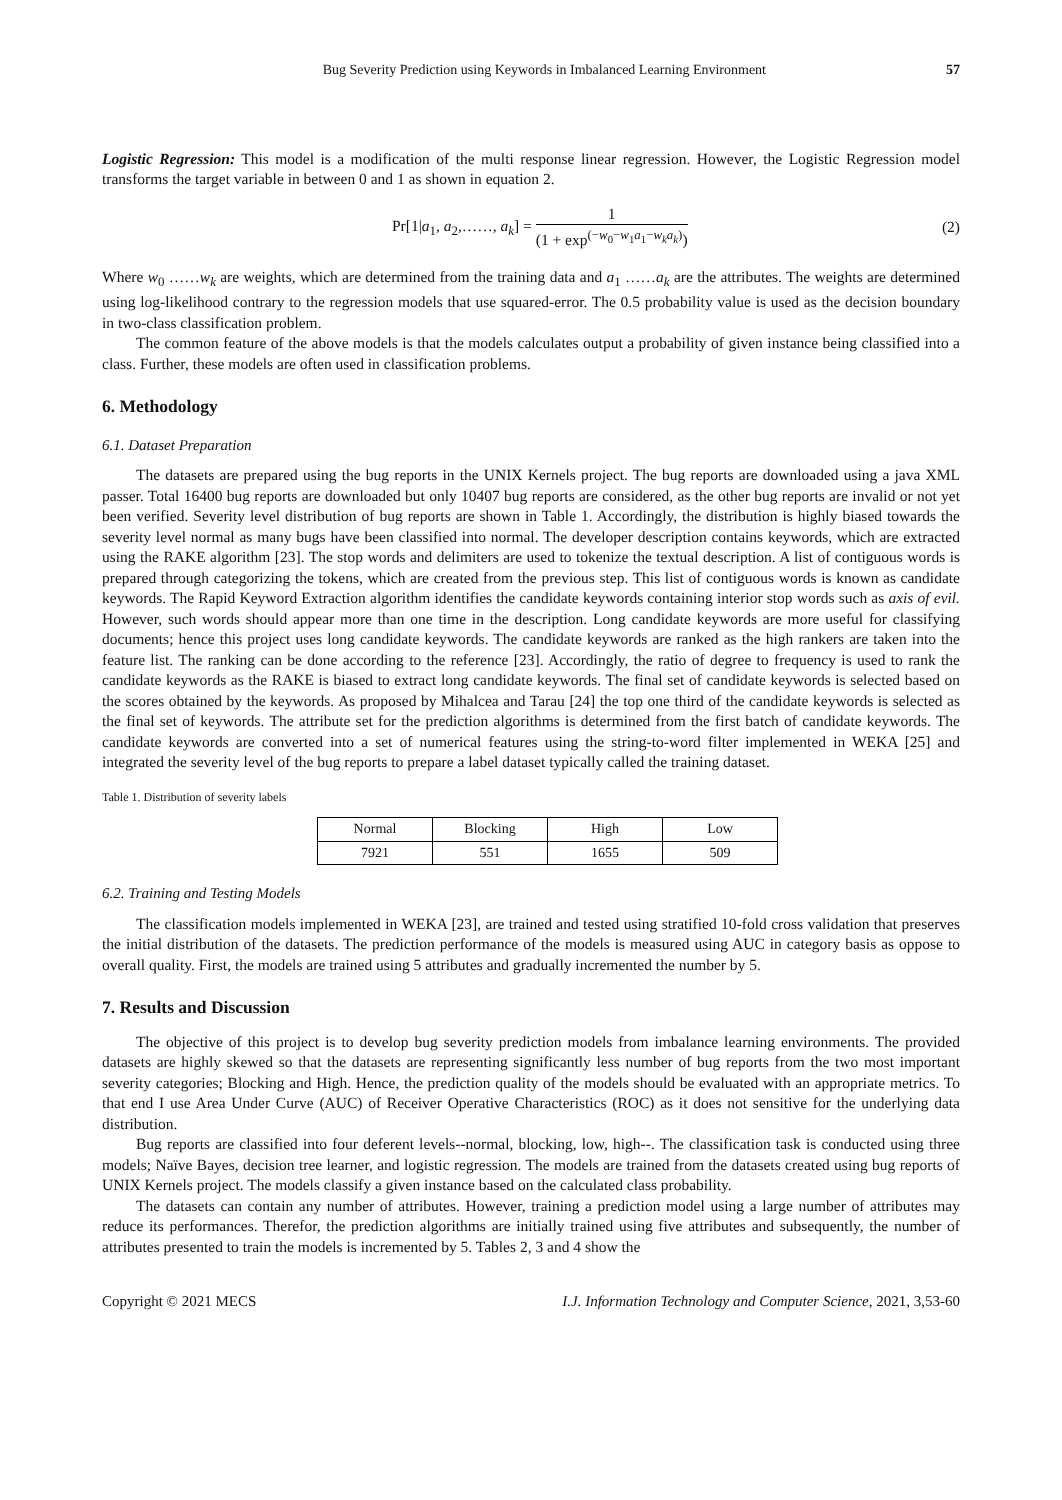Bug Severity Prediction using Keywords in Imbalanced Learning Environment 57
Logistic Regression: This model is a modification of the multi response linear regression. However, the Logistic Regression model transforms the target variable in between 0 and 1 as shown in equation 2.
Pr[1|a<sub>1</sub>, a<sub>2</sub>,……, a<sub>k</sub>] = 1 (1 + exp<sup>(−w<sub>0</sub>−w<sub>1</sub>a<sub>1</sub>−w<sub>k</sub>a<sub>k</sub>)</sup>) (2)
Where w<sub>0</sub> ……w<sub>k</sub> are weights, which are determined from the training data and a<sub>1</sub> ……a<sub>k</sub> are the attributes. The weights are determined using log-likelihood contrary to the regression models that use squared-error. The 0.5 probability value is used as the decision boundary in two-class classification problem.
The common feature of the above models is that the models calculates output a probability of given instance being classified into a class. Further, these models are often used in classification problems.
6. Methodology
6.1. Dataset Preparation
The datasets are prepared using the bug reports in the UNIX Kernels project. The bug reports are downloaded using a java XML passer. Total 16400 bug reports are downloaded but only 10407 bug reports are considered, as the other bug reports are invalid or not yet been verified. Severity level distribution of bug reports are shown in Table 1. Accordingly, the distribution is highly biased towards the severity level normal as many bugs have been classified into normal. The developer description contains keywords, which are extracted using the RAKE algorithm [23]. The stop words and delimiters are used to tokenize the textual description. A list of contiguous words is prepared through categorizing the tokens, which are created from the previous step. This list of contiguous words is known as candidate keywords. The Rapid Keyword Extraction algorithm identifies the candidate keywords containing interior stop words such as axis of evil. However, such words should appear more than one time in the description. Long candidate keywords are more useful for classifying documents; hence this project uses long candidate keywords. The candidate keywords are ranked as the high rankers are taken into the feature list. The ranking can be done according to the reference [23]. Accordingly, the ratio of degree to frequency is used to rank the candidate keywords as the RAKE is biased to extract long candidate keywords. The final set of candidate keywords is selected based on the scores obtained by the keywords. As proposed by Mihalcea and Tarau [24] the top one third of the candidate keywords is selected as the final set of keywords. The attribute set for the prediction algorithms is determined from the first batch of candidate keywords. The candidate keywords are converted into a set of numerical features using the string-to-word filter implemented in WEKA [25] and integrated the severity level of the bug reports to prepare a label dataset typically called the training dataset.
Table 1. Distribution of severity labels
| Normal | Blocking | High | Low |
| --- | --- | --- | --- |
| 7921 | 551 | 1655 | 509 |
6.2. Training and Testing Models
The classification models implemented in WEKA [23], are trained and tested using stratified 10-fold cross validation that preserves the initial distribution of the datasets. The prediction performance of the models is measured using AUC in category basis as oppose to overall quality. First, the models are trained using 5 attributes and gradually incremented the number by 5.
7. Results and Discussion
The objective of this project is to develop bug severity prediction models from imbalance learning environments. The provided datasets are highly skewed so that the datasets are representing significantly less number of bug reports from the two most important severity categories; Blocking and High. Hence, the prediction quality of the models should be evaluated with an appropriate metrics. To that end I use Area Under Curve (AUC) of Receiver Operative Characteristics (ROC) as it does not sensitive for the underlying data distribution.
Bug reports are classified into four deferent levels--normal, blocking, low, high--. The classification task is conducted using three models; Naïve Bayes, decision tree learner, and logistic regression. The models are trained from the datasets created using bug reports of UNIX Kernels project. The models classify a given instance based on the calculated class probability.
The datasets can contain any number of attributes. However, training a prediction model using a large number of attributes may reduce its performances. Therefor, the prediction algorithms are initially trained using five attributes and subsequently, the number of attributes presented to train the models is incremented by 5. Tables 2, 3 and 4 show the
Copyright © 2021 MECS I.J. Information Technology and Computer Science, 2021, 3,53-60